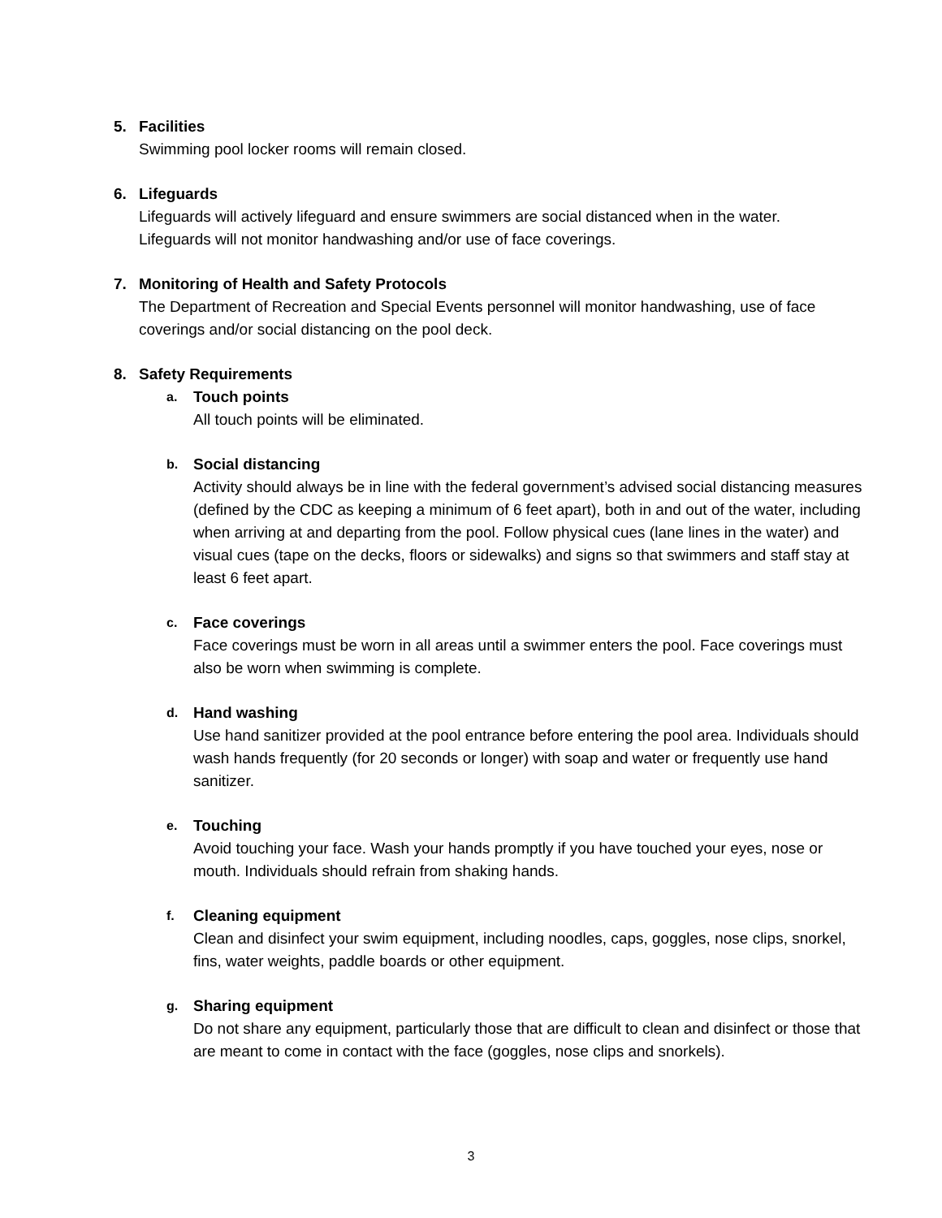5. Facilities
Swimming pool locker rooms will remain closed.
6. Lifeguards
Lifeguards will actively lifeguard and ensure swimmers are social distanced when in the water. Lifeguards will not monitor handwashing and/or use of face coverings.
7. Monitoring of Health and Safety Protocols
The Department of Recreation and Special Events personnel will monitor handwashing, use of face coverings and/or social distancing on the pool deck.
8. Safety Requirements
a. Touch points
All touch points will be eliminated.
b. Social distancing
Activity should always be in line with the federal government’s advised social distancing measures (defined by the CDC as keeping a minimum of 6 feet apart), both in and out of the water, including when arriving at and departing from the pool. Follow physical cues (lane lines in the water) and visual cues (tape on the decks, floors or sidewalks) and signs so that swimmers and staff stay at least 6 feet apart.
c. Face coverings
Face coverings must be worn in all areas until a swimmer enters the pool. Face coverings must also be worn when swimming is complete.
d. Hand washing
Use hand sanitizer provided at the pool entrance before entering the pool area. Individuals should wash hands frequently (for 20 seconds or longer) with soap and water or frequently use hand sanitizer.
e. Touching
Avoid touching your face. Wash your hands promptly if you have touched your eyes, nose or mouth. Individuals should refrain from shaking hands.
f. Cleaning equipment
Clean and disinfect your swim equipment, including noodles, caps, goggles, nose clips, snorkel, fins, water weights, paddle boards or other equipment.
g. Sharing equipment
Do not share any equipment, particularly those that are difficult to clean and disinfect or those that are meant to come in contact with the face (goggles, nose clips and snorkels).
3